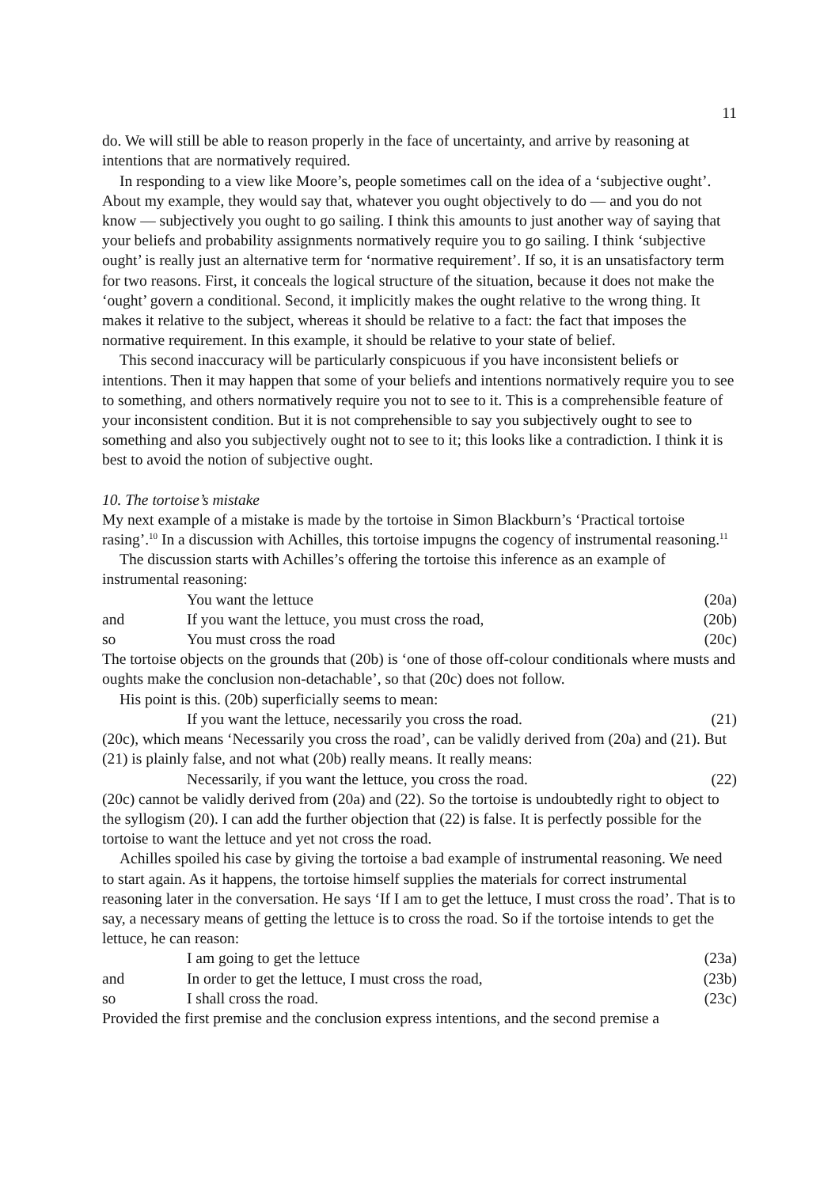11
do. We will still be able to reason properly in the face of uncertainty, and arrive by reasoning at intentions that are normatively required.
In responding to a view like Moore’s, people sometimes call on the idea of a ‘subjective ought’. About my example, they would say that, whatever you ought objectively to do — and you do not know — subjectively you ought to go sailing. I think this amounts to just another way of saying that your beliefs and probability assignments normatively require you to go sailing. I think ‘subjective ought’ is really just an alternative term for ‘normative requirement’. If so, it is an unsatisfactory term for two reasons. First, it conceals the logical structure of the situation, because it does not make the ‘ought’ govern a conditional. Second, it implicitly makes the ought relative to the wrong thing. It makes it relative to the subject, whereas it should be relative to a fact: the fact that imposes the normative requirement. In this example, it should be relative to your state of belief.
This second inaccuracy will be particularly conspicuous if you have inconsistent beliefs or intentions. Then it may happen that some of your beliefs and intentions normatively require you to see to something, and others normatively require you not to see to it. This is a comprehensible feature of your inconsistent condition. But it is not comprehensible to say you subjectively ought to see to something and also you subjectively ought not to see to it; this looks like a contradiction. I think it is best to avoid the notion of subjective ought.
10. The tortoise’s mistake
My next example of a mistake is made by the tortoise in Simon Blackburn’s ‘Practical tortoise rasing’.<sup>10</sup> In a discussion with Achilles, this tortoise impugns the cogency of instrumental reasoning.<sup>11</sup>
The discussion starts with Achilles’s offering the tortoise this inference as an example of instrumental reasoning:
You want the lettuce (20a)
and If you want the lettuce, you must cross the road, (20b)
so You must cross the road (20c)
The tortoise objects on the grounds that (20b) is ‘one of those off-colour conditionals where musts and oughts make the conclusion non-detachable’, so that (20c) does not follow.
His point is this. (20b) superficially seems to mean:
If you want the lettuce, necessarily you cross the road. (21)
(20c), which means ‘Necessarily you cross the road’, can be validly derived from (20a) and (21). But (21) is plainly false, and not what (20b) really means. It really means:
Necessarily, if you want the lettuce, you cross the road. (22)
(20c) cannot be validly derived from (20a) and (22). So the tortoise is undoubtedly right to object to the syllogism (20). I can add the further objection that (22) is false. It is perfectly possible for the tortoise to want the lettuce and yet not cross the road.
Achilles spoiled his case by giving the tortoise a bad example of instrumental reasoning. We need to start again. As it happens, the tortoise himself supplies the materials for correct instrumental reasoning later in the conversation. He says ‘If I am to get the lettuce, I must cross the road’. That is to say, a necessary means of getting the lettuce is to cross the road. So if the tortoise intends to get the lettuce, he can reason:
I am going to get the lettuce (23a)
and In order to get the lettuce, I must cross the road, (23b)
so I shall cross the road. (23c)
Provided the first premise and the conclusion express intentions, and the second premise a